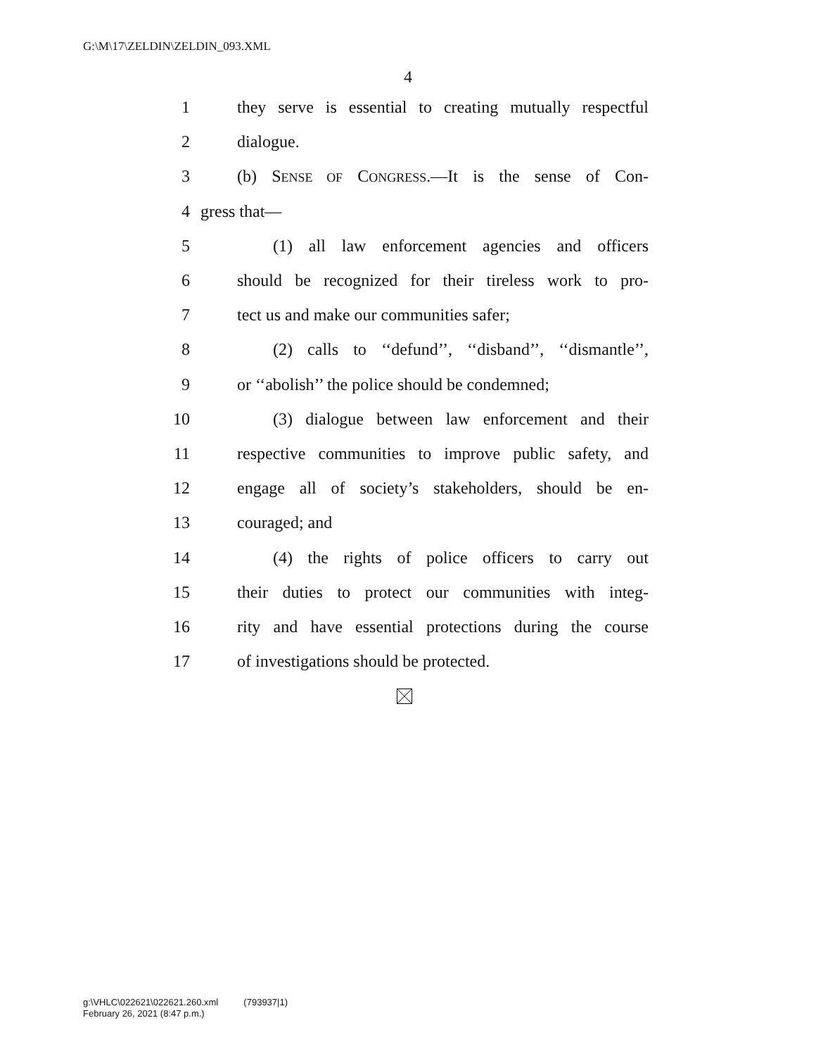G:\M\17\ZELDIN\ZELDIN_093.XML
4
1 they serve is essential to creating mutually respectful
2 dialogue.
3 (b) SENSE OF CONGRESS.—It is the sense of Con-
4 gress that—
5 (1) all law enforcement agencies and officers
6 should be recognized for their tireless work to pro-
7 tect us and make our communities safer;
8 (2) calls to ‘‘defund’’, ‘‘disband’’, ‘‘dismantle’’,
9 or ‘‘abolish’’ the police should be condemned;
10 (3) dialogue between law enforcement and their
11 respective communities to improve public safety, and
12 engage all of society’s stakeholders, should be en-
13 couraged; and
14 (4) the rights of police officers to carry out
15 their duties to protect our communities with integ-
16 rity and have essential protections during the course
17 of investigations should be protected.
g:\VHLC\022621\022621.260.xml (793937|1)
February 26, 2021 (8:47 p.m.)